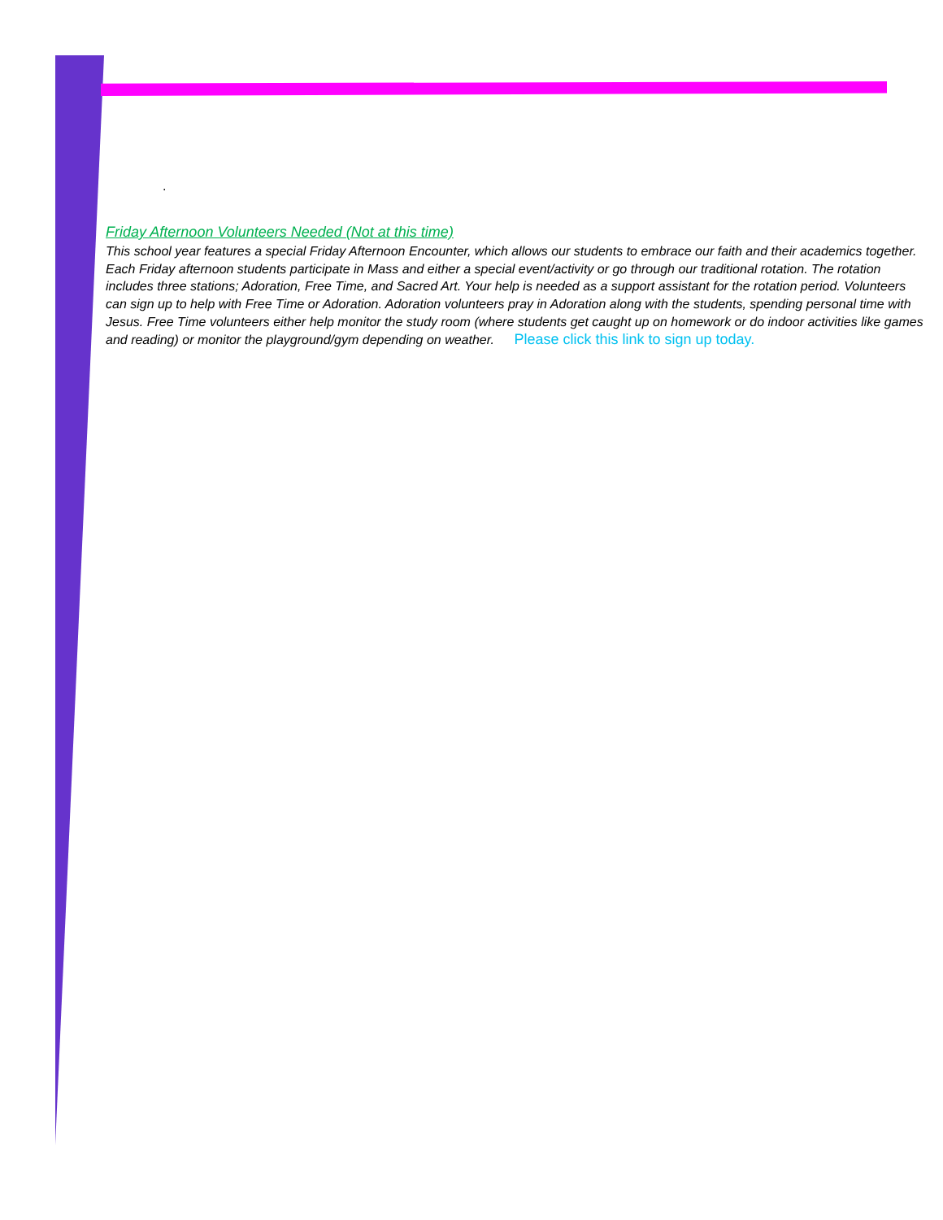.
Friday Afternoon Volunteers Needed (Not at this time)
This school year features a special Friday Afternoon Encounter, which allows our students to embrace our faith and their academics together. Each Friday afternoon students participate in Mass and either a special event/activity or go through our traditional rotation. The rotation includes three stations; Adoration, Free Time, and Sacred Art. Your help is needed as a support assistant for the rotation period. Volunteers can sign up to help with Free Time or Adoration. Adoration volunteers pray in Adoration along with the students, spending personal time with Jesus. Free Time volunteers either help monitor the study room (where students get caught up on homework or do indoor activities like games and reading) or monitor the playground/gym depending on weather. Please click this link to sign up today.